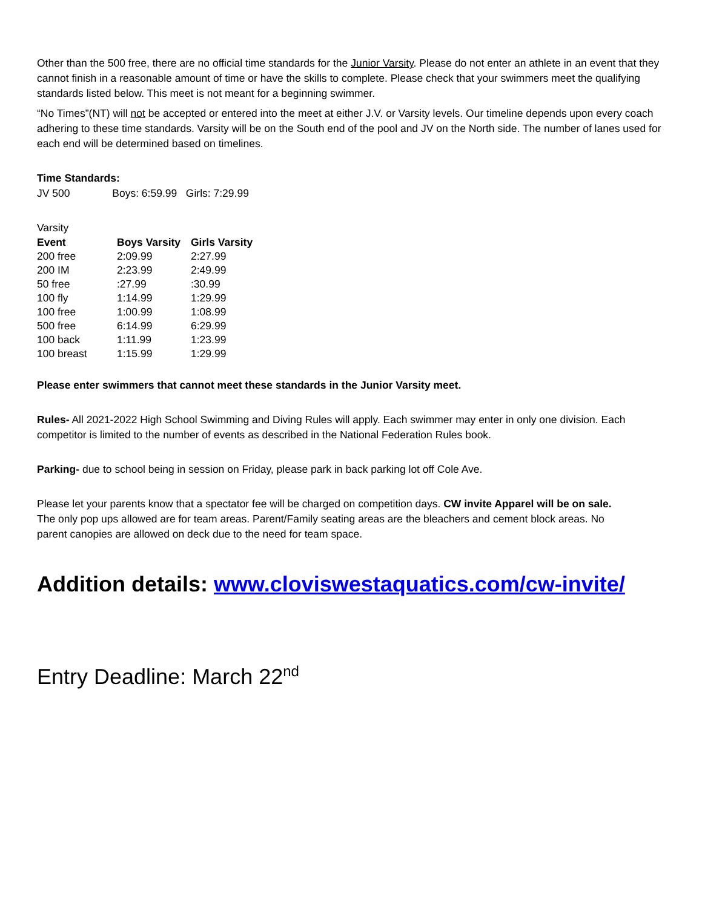Other than the 500 free, there are no official time standards for the Junior Varsity. Please do not enter an athlete in an event that they cannot finish in a reasonable amount of time or have the skills to complete. Please check that your swimmers meet the qualifying standards listed below. This meet is not meant for a beginning swimmer.
“No Times”(NT) will not be accepted or entered into the meet at either J.V. or Varsity levels. Our timeline depends upon every coach adhering to these time standards. Varsity will be on the South end of the pool and JV on the North side. The number of lanes used for each end will be determined based on timelines.
Time Standards:
JV 500 Boys: 6:59.99 Girls: 7:29.99
Varsity
| Event | Boys Varsity | Girls Varsity |
| --- | --- | --- |
| 200 free | 2:09.99 | 2:27.99 |
| 200 IM | 2:23.99 | 2:49.99 |
| 50 free | :27.99 | :30.99 |
| 100 fly | 1:14.99 | 1:29.99 |
| 100 free | 1:00.99 | 1:08.99 |
| 500 free | 6:14.99 | 6:29.99 |
| 100 back | 1:11.99 | 1:23.99 |
| 100 breast | 1:15.99 | 1:29.99 |
Please enter swimmers that cannot meet these standards in the Junior Varsity meet.
Rules- All 2021-2022 High School Swimming and Diving Rules will apply. Each swimmer may enter in only one division. Each competitor is limited to the number of events as described in the National Federation Rules book.
Parking- due to school being in session on Friday, please park in back parking lot off Cole Ave.
Please let your parents know that a spectator fee will be charged on competition days. CW invite Apparel will be on sale. The only pop ups allowed are for team areas. Parent/Family seating areas are the bleachers and cement block areas. No parent canopies are allowed on deck due to the need for team space.
Addition details: www.cloviswestaquatics.com/cw-invite/
Entry Deadline: March 22<sup>nd</sup>